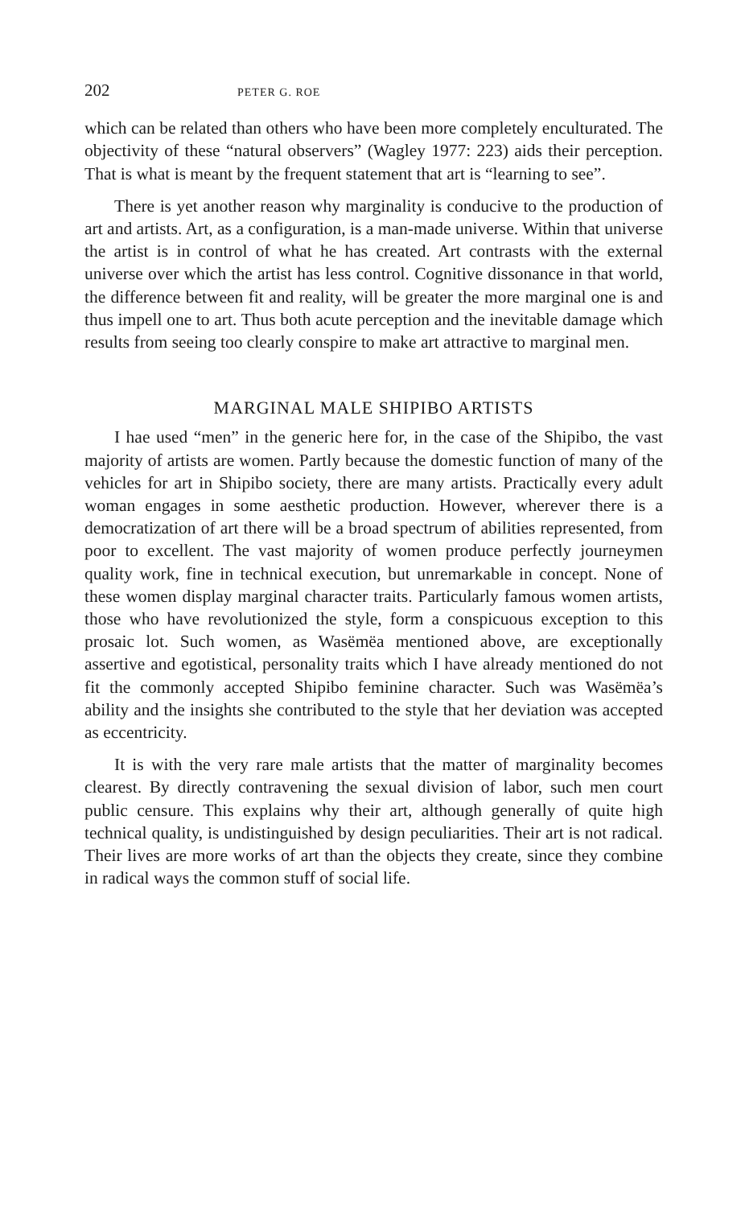202 PETER G. ROE
which can be related than others who have been more completely enculturated. The objectivity of these “natural observers” (Wagley 1977: 223) aids their perception. That is what is meant by the frequent statement that art is “learning to see”.
There is yet another reason why marginality is conducive to the production of art and artists. Art, as a configuration, is a man-made universe. Within that universe the artist is in control of what he has created. Art contrasts with the external universe over which the artist has less control. Cognitive dissonance in that world, the difference between fit and reality, will be greater the more marginal one is and thus impell one to art. Thus both acute perception and the inevitable damage which results from seeing too clearly conspire to make art attractive to marginal men.
MARGINAL MALE SHIPIBO ARTISTS
I hae used “men” in the generic here for, in the case of the Shipibo, the vast majority of artists are women. Partly because the domestic function of many of the vehicles for art in Shipibo society, there are many artists. Practically every adult woman engages in some aesthetic production. However, wherever there is a democratization of art there will be a broad spectrum of abilities represented, from poor to excellent. The vast majority of women produce perfectly journeymen quality work, fine in technical execution, but unremarkable in concept. None of these women display marginal character traits. Particularly famous women artists, those who have revolutionized the style, form a conspicuous exception to this prosaic lot. Such women, as Wasëmëa mentioned above, are exceptionally assertive and egotistical, personality traits which I have already mentioned do not fit the commonly accepted Shipibo feminine character. Such was Wasëmëa’s ability and the insights she contributed to the style that her deviation was accepted as eccentricity.
It is with the very rare male artists that the matter of marginality becomes clearest. By directly contravening the sexual division of labor, such men court public censure. This explains why their art, although generally of quite high technical quality, is undistinguished by design peculiarities. Their art is not radical. Their lives are more works of art than the objects they create, since they combine in radical ways the common stuff of social life.